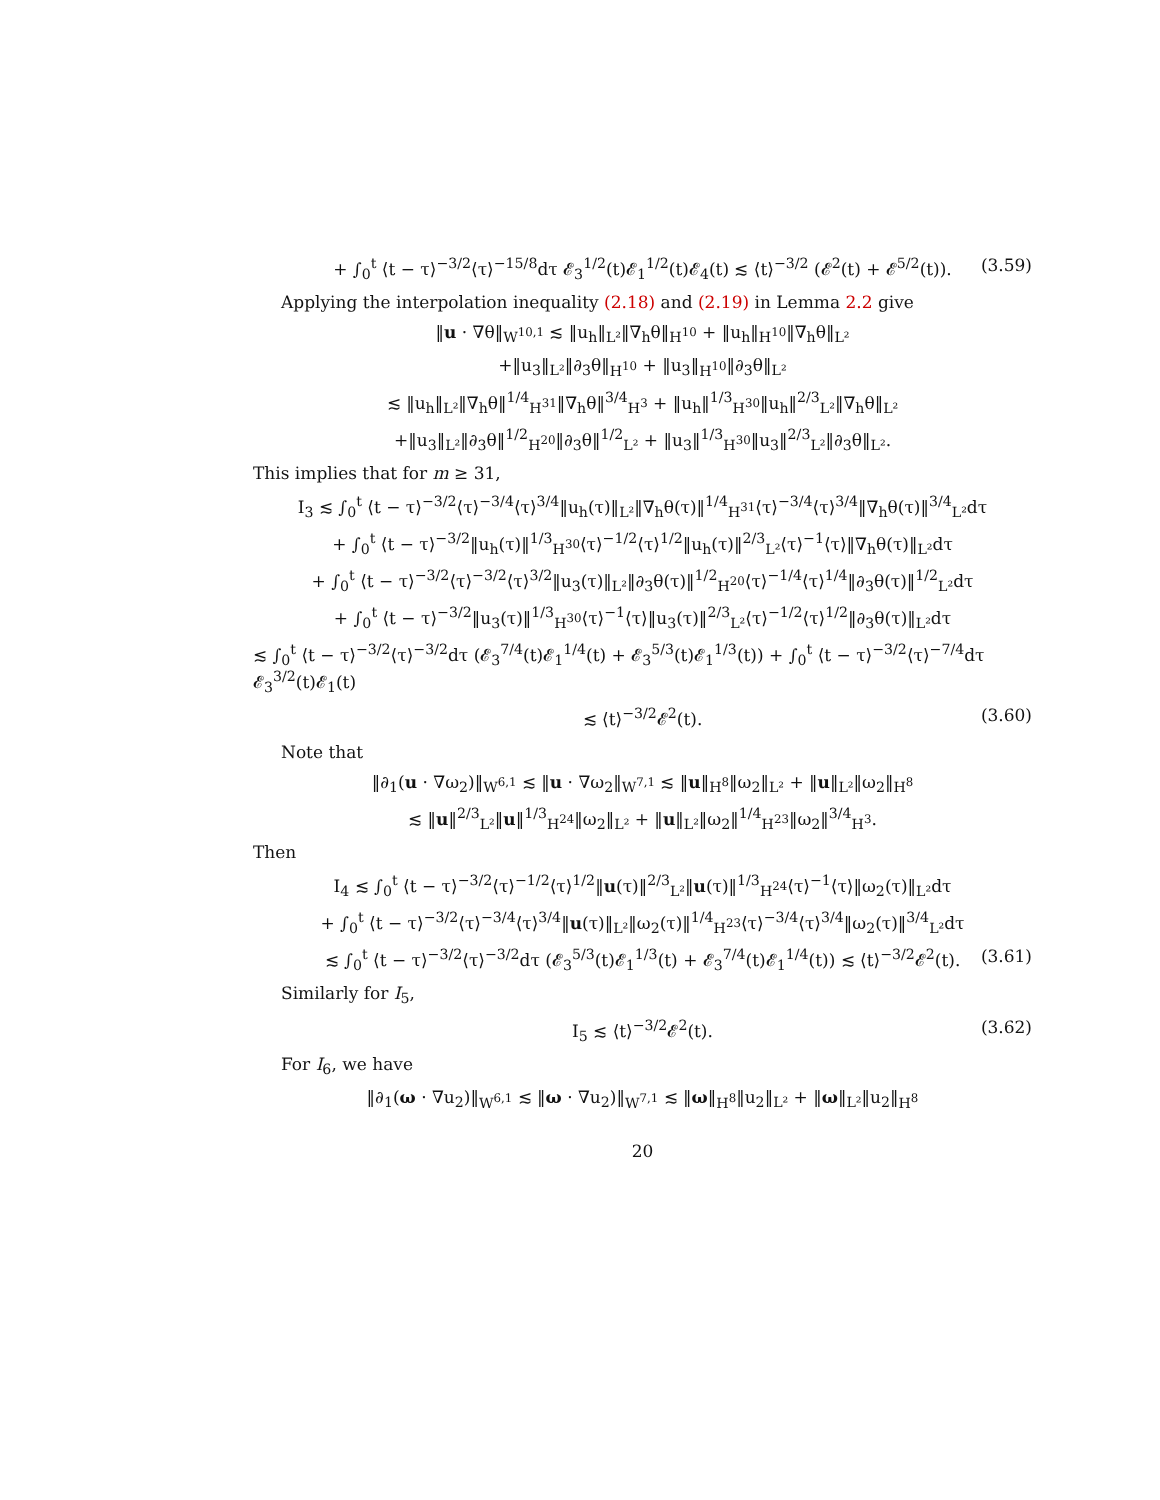+ ∫<sub>0</sub><sup>t</sup> ⟨t − τ⟩<sup>−3/2</sup>⟨τ⟩<sup>−15/8</sup>dτ 𝓔<sub>3</sub><sup>1/2</sup>(t)𝓔<sub>1</sub><sup>1/2</sup>(t)𝓔<sub>4</sub>(t) ≲ ⟨t⟩<sup>−3/2</sup> (𝓔<sup>2</sup>(t) + 𝓔<sup>5/2</sup>(t)). (3.59)
Applying the interpolation inequality (2.18) and (2.19) in Lemma 2.2 give
‖u · ∇θ‖<sub>W<sup>10,1</sup></sub> ≲ ‖u<sub>h</sub>‖<sub>L²</sub>‖∇<sub>h</sub>θ‖<sub>H<sup>10</sup></sub> + ‖u<sub>h</sub>‖<sub>H<sup>10</sup></sub>‖∇<sub>h</sub>θ‖<sub>L²</sub>
+‖u<sub>3</sub>‖<sub>L²</sub>‖∂<sub>3</sub>θ‖<sub>H<sup>10</sup></sub> + ‖u<sub>3</sub>‖<sub>H<sup>10</sup></sub>‖∂<sub>3</sub>θ‖<sub>L²</sub>
≲ ‖u<sub>h</sub>‖<sub>L²</sub>‖∇<sub>h</sub>θ‖<sup>1/4</sup><sub>H<sup>31</sup></sub>‖∇<sub>h</sub>θ‖<sup>3/4</sup><sub>H<sup>3</sup></sub> + ‖u<sub>h</sub>‖<sup>1/3</sup><sub>H<sup>30</sup></sub>‖u<sub>h</sub>‖<sup>2/3</sup><sub>L²</sub>‖∇<sub>h</sub>θ‖<sub>L²</sub>
+‖u<sub>3</sub>‖<sub>L²</sub>‖∂<sub>3</sub>θ‖<sup>1/2</sup><sub>H<sup>20</sup></sub>‖∂<sub>3</sub>θ‖<sup>1/2</sup><sub>L²</sub> + ‖u<sub>3</sub>‖<sup>1/3</sup><sub>H<sup>30</sup></sub>‖u<sub>3</sub>‖<sup>2/3</sup><sub>L²</sub>‖∂<sub>3</sub>θ‖<sub>L²</sub>.
This implies that for m ≥ 31,
I<sub>3</sub> ≲ ∫<sub>0</sub><sup>t</sup> ⟨t − τ⟩<sup>−3/2</sup>⟨τ⟩<sup>−3/4</sup>⟨τ⟩<sup>3/4</sup>‖u<sub>h</sub>(τ)‖<sub>L²</sub>‖∇<sub>h</sub>θ(τ)‖<sup>1/4</sup><sub>H<sup>31</sup></sub>⟨τ⟩<sup>−3/4</sup>⟨τ⟩<sup>3/4</sup>‖∇<sub>h</sub>θ(τ)‖<sup>3/4</sup><sub>L²</sub>dτ
+ ∫<sub>0</sub><sup>t</sup> ⟨t − τ⟩<sup>−3/2</sup>‖u<sub>h</sub>(τ)‖<sup>1/3</sup><sub>H<sup>30</sup></sub>⟨τ⟩<sup>−1/2</sup>⟨τ⟩<sup>1/2</sup>‖u<sub>h</sub>(τ)‖<sup>2/3</sup><sub>L²</sub>⟨τ⟩<sup>−1</sup>⟨τ⟩‖∇<sub>h</sub>θ(τ)‖<sub>L²</sub>dτ
+ ∫<sub>0</sub><sup>t</sup> ⟨t − τ⟩<sup>−3/2</sup>⟨τ⟩<sup>−3/2</sup>⟨τ⟩<sup>3/2</sup>‖u<sub>3</sub>(τ)‖<sub>L²</sub>‖∂<sub>3</sub>θ(τ)‖<sup>1/2</sup><sub>H<sup>20</sup></sub>⟨τ⟩<sup>−1/4</sup>⟨τ⟩<sup>1/4</sup>‖∂<sub>3</sub>θ(τ)‖<sup>1/2</sup><sub>L²</sub>dτ
+ ∫<sub>0</sub><sup>t</sup> ⟨t − τ⟩<sup>−3/2</sup>‖u<sub>3</sub>(τ)‖<sup>1/3</sup><sub>H<sup>30</sup></sub>⟨τ⟩<sup>−1</sup>⟨τ⟩‖u<sub>3</sub>(τ)‖<sup>2/3</sup><sub>L²</sub>⟨τ⟩<sup>−1/2</sup>⟨τ⟩<sup>1/2</sup>‖∂<sub>3</sub>θ(τ)‖<sub>L²</sub>dτ
≲ ∫<sub>0</sub><sup>t</sup> ⟨t − τ⟩<sup>−3/2</sup>⟨τ⟩<sup>−3/2</sup>dτ (𝓔<sub>3</sub><sup>7/4</sup>(t)𝓔<sub>1</sub><sup>1/4</sup>(t) + 𝓔<sub>3</sub><sup>5/3</sup>(t)𝓔<sub>1</sub><sup>1/3</sup>(t)) + ∫<sub>0</sub><sup>t</sup> ⟨t − τ⟩<sup>−3/2</sup>⟨τ⟩<sup>−7/4</sup>dτ 𝓔<sub>3</sub><sup>3/2</sup>(t)𝓔<sub>1</sub>(t)
≲ ⟨t⟩<sup>−3/2</sup>𝓔<sup>2</sup>(t). (3.60)
Note that
‖∂<sub>1</sub>(u · ∇ω<sub>2</sub>)‖<sub>W<sup>6,1</sup></sub> ≲ ‖u · ∇ω<sub>2</sub>‖<sub>W<sup>7,1</sup></sub> ≲ ‖u‖<sub>H<sup>8</sup></sub>‖ω<sub>2</sub>‖<sub>L²</sub> + ‖u‖<sub>L²</sub>‖ω<sub>2</sub>‖<sub>H<sup>8</sup></sub>
≲ ‖u‖<sup>2/3</sup><sub>L²</sub>‖u‖<sup>1/3</sup><sub>H<sup>24</sup></sub>‖ω<sub>2</sub>‖<sub>L²</sub> + ‖u‖<sub>L²</sub>‖ω<sub>2</sub>‖<sup>1/4</sup><sub>H<sup>23</sup></sub>‖ω<sub>2</sub>‖<sup>3/4</sup><sub>H<sup>3</sup></sub>.
Then
I<sub>4</sub> ≲ ∫<sub>0</sub><sup>t</sup> ⟨t − τ⟩<sup>−3/2</sup>⟨τ⟩<sup>−1/2</sup>⟨τ⟩<sup>1/2</sup>‖u(τ)‖<sup>2/3</sup><sub>L²</sub>‖u(τ)‖<sup>1/3</sup><sub>H<sup>24</sup></sub>⟨τ⟩<sup>−1</sup>⟨τ⟩‖ω<sub>2</sub>(τ)‖<sub>L²</sub>dτ
+ ∫<sub>0</sub><sup>t</sup> ⟨t − τ⟩<sup>−3/2</sup>⟨τ⟩<sup>−3/4</sup>⟨τ⟩<sup>3/4</sup>‖u(τ)‖<sub>L²</sub>‖ω<sub>2</sub>(τ)‖<sup>1/4</sup><sub>H<sup>23</sup></sub>⟨τ⟩<sup>−3/4</sup>⟨τ⟩<sup>3/4</sup>‖ω<sub>2</sub>(τ)‖<sup>3/4</sup><sub>L²</sub>dτ
≲ ∫<sub>0</sub><sup>t</sup> ⟨t − τ⟩<sup>−3/2</sup>⟨τ⟩<sup>−3/2</sup>dτ (𝓔<sub>3</sub><sup>5/3</sup>(t)𝓔<sub>1</sub><sup>1/3</sup>(t) + 𝓔<sub>3</sub><sup>7/4</sup>(t)𝓔<sub>1</sub><sup>1/4</sup>(t)) ≲ ⟨t⟩<sup>−3/2</sup>𝓔<sup>2</sup>(t). (3.61)
Similarly for I<sub>5</sub>,
I<sub>5</sub> ≲ ⟨t⟩<sup>−3/2</sup>𝓔<sup>2</sup>(t). (3.62)
For I<sub>6</sub>, we have
‖∂<sub>1</sub>(ω · ∇u<sub>2</sub>)‖<sub>W<sup>6,1</sup></sub> ≲ ‖ω · ∇u<sub>2</sub>)‖<sub>W<sup>7,1</sup></sub> ≲ ‖ω‖<sub>H<sup>8</sup></sub>‖u<sub>2</sub>‖<sub>L²</sub> + ‖ω‖<sub>L²</sub>‖u<sub>2</sub>‖<sub>H<sup>8</sup></sub>
20